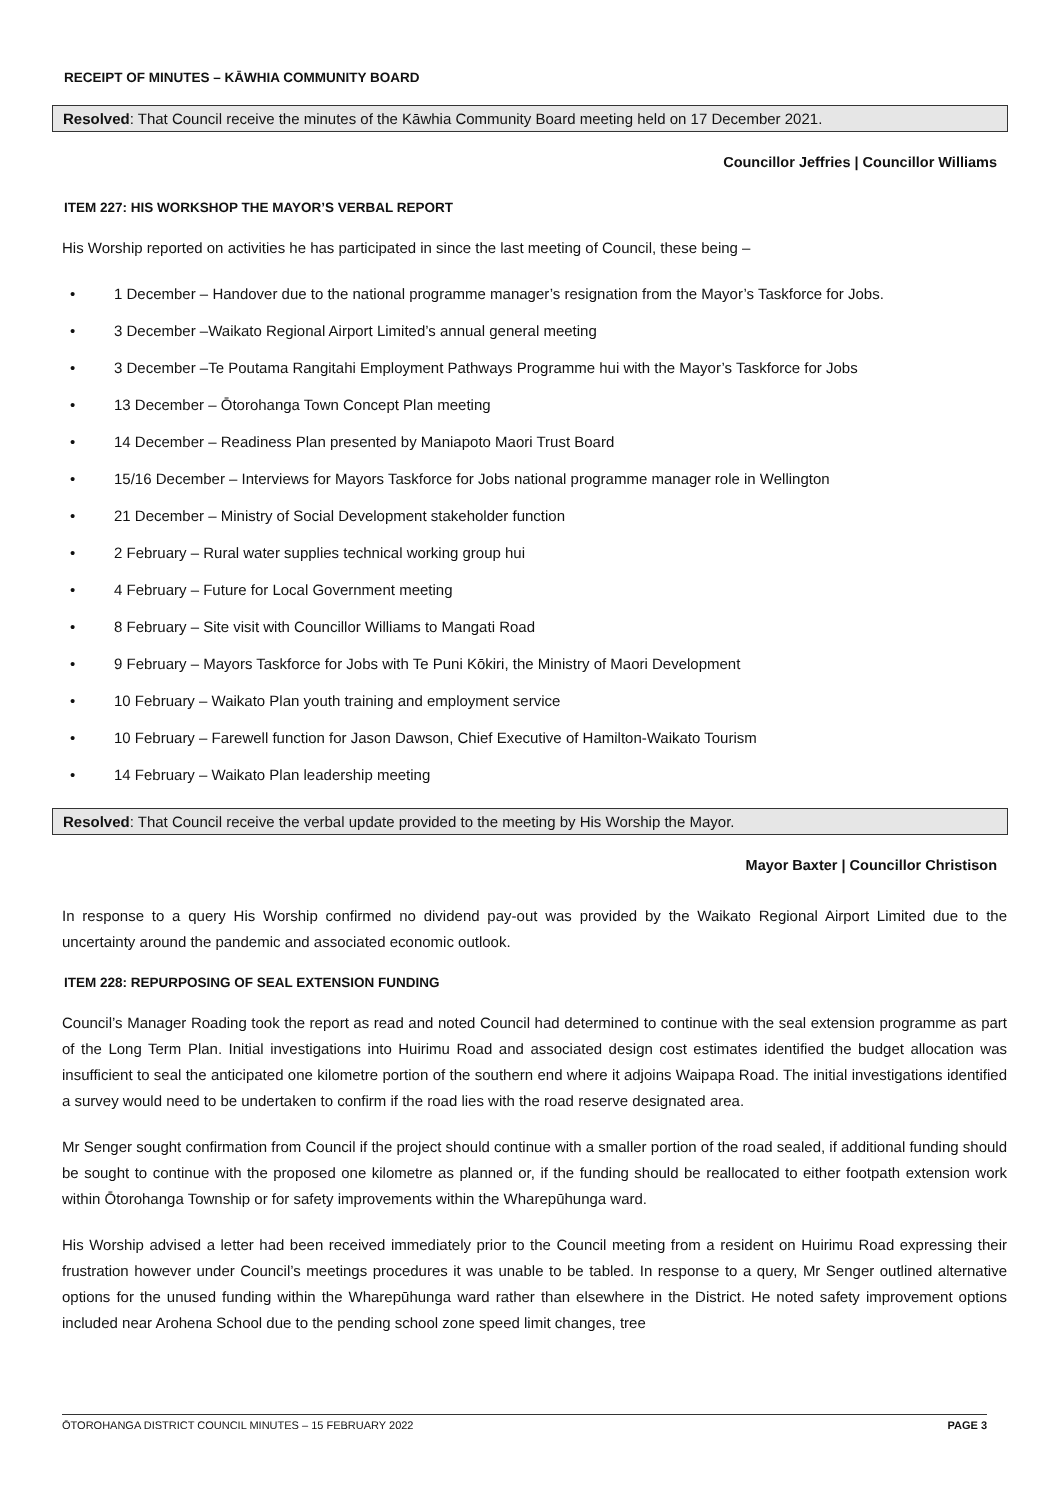RECEIPT OF MINUTES – KĀWHIA COMMUNITY BOARD
Resolved: That Council receive the minutes of the Kāwhia Community Board meeting held on 17 December 2021.
Councillor Jeffries | Councillor Williams
ITEM 227: HIS WORKSHOP THE MAYOR’S VERBAL REPORT
His Worship reported on activities he has participated in since the last meeting of Council, these being –
• 1 December – Handover due to the national programme manager’s resignation from the Mayor’s Taskforce for Jobs.
• 3 December –Waikato Regional Airport Limited’s annual general meeting
• 3 December –Te Poutama Rangitahi Employment Pathways Programme hui with the Mayor’s Taskforce for Jobs
• 13 December – Ōtorohanga Town Concept Plan meeting
• 14 December – Readiness Plan presented by Maniapoto Maori Trust Board
• 15/16 December – Interviews for Mayors Taskforce for Jobs national programme manager role in Wellington
• 21 December – Ministry of Social Development stakeholder function
• 2 February – Rural water supplies technical working group hui
• 4 February – Future for Local Government meeting
• 8 February – Site visit with Councillor Williams to Mangati Road
• 9 February – Mayors Taskforce for Jobs with Te Puni Kōkiri, the Ministry of Maori Development
• 10 February – Waikato Plan youth training and employment service
• 10 February – Farewell function for Jason Dawson, Chief Executive of Hamilton-Waikato Tourism
• 14 February – Waikato Plan leadership meeting
Resolved: That Council receive the verbal update provided to the meeting by His Worship the Mayor.
Mayor Baxter | Councillor Christison
In response to a query His Worship confirmed no dividend pay-out was provided by the Waikato Regional Airport Limited due to the uncertainty around the pandemic and associated economic outlook.
ITEM 228: REPURPOSING OF SEAL EXTENSION FUNDING
Council’s Manager Roading took the report as read and noted Council had determined to continue with the seal extension programme as part of the Long Term Plan. Initial investigations into Huirimu Road and associated design cost estimates identified the budget allocation was insufficient to seal the anticipated one kilometre portion of the southern end where it adjoins Waipapa Road. The initial investigations identified a survey would need to be undertaken to confirm if the road lies with the road reserve designated area.
Mr Senger sought confirmation from Council if the project should continue with a smaller portion of the road sealed, if additional funding should be sought to continue with the proposed one kilometre as planned or, if the funding should be reallocated to either footpath extension work within Ōtorohanga Township or for safety improvements within the Wharepūhunga ward.
His Worship advised a letter had been received immediately prior to the Council meeting from a resident on Huirimu Road expressing their frustration however under Council’s meetings procedures it was unable to be tabled. In response to a query, Mr Senger outlined alternative options for the unused funding within the Wharepūhunga ward rather than elsewhere in the District. He noted safety improvement options included near Arohena School due to the pending school zone speed limit changes, tree
ŌTOROHANGA DISTRICT COUNCIL MINUTES – 15 FEBRUARY 2022 PAGE 3